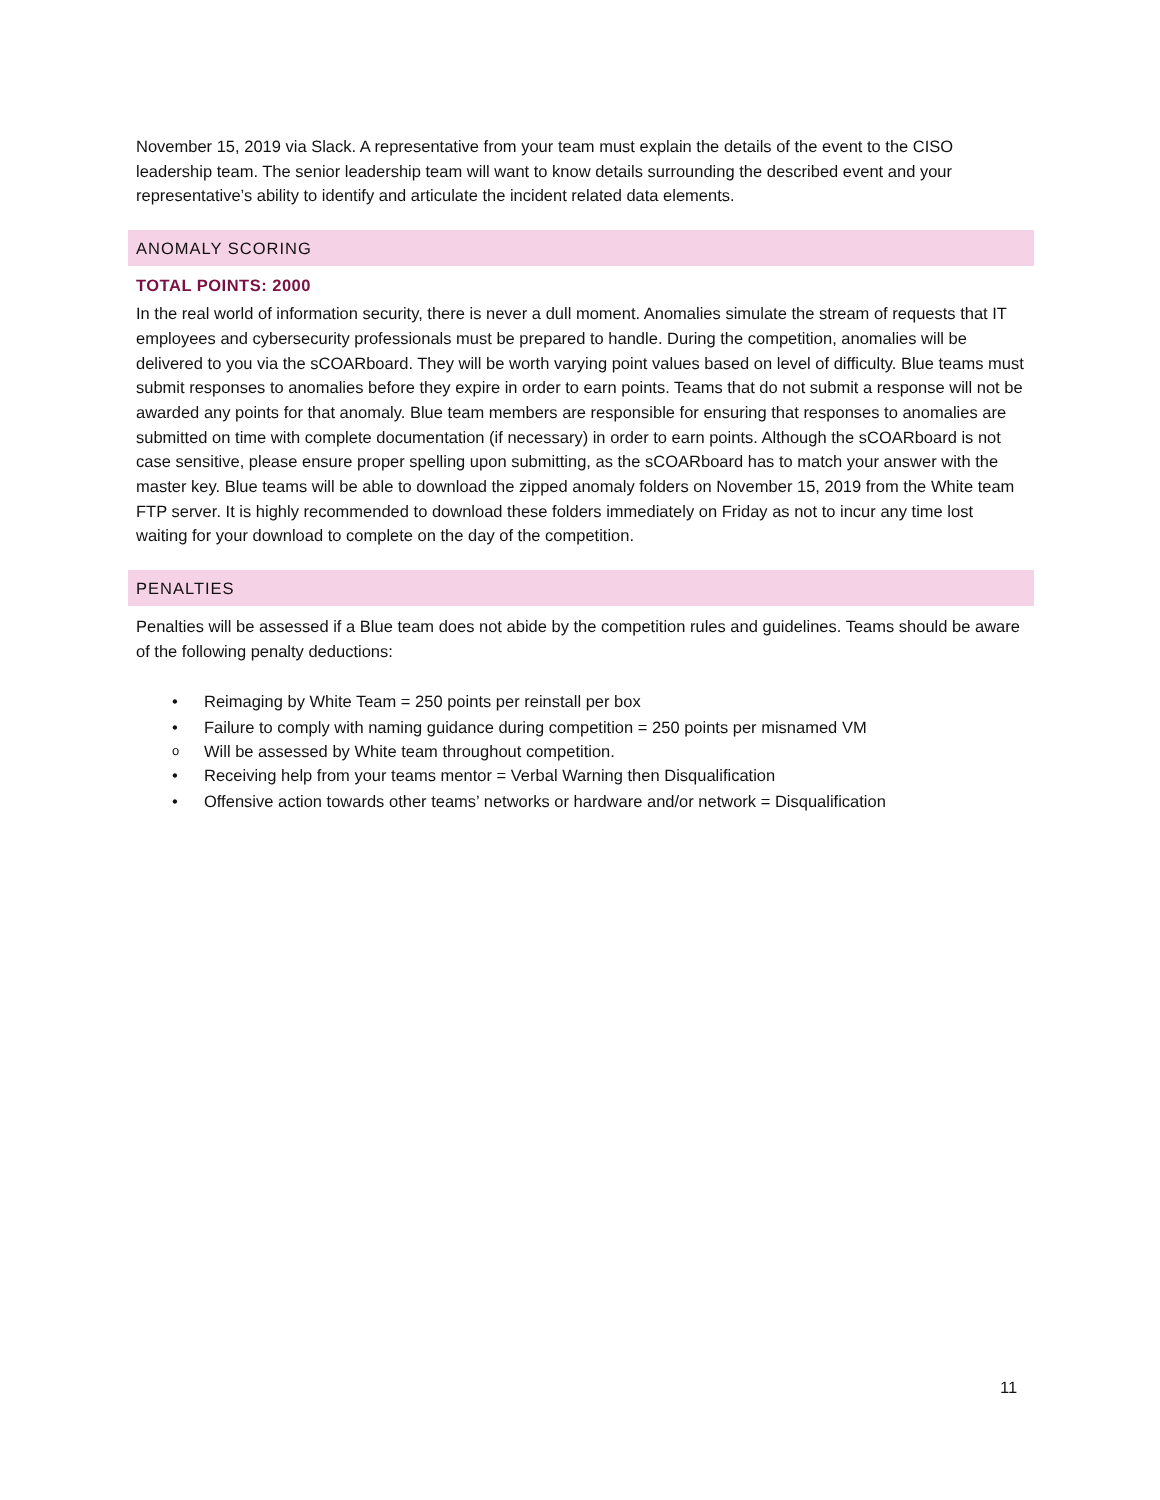November 15, 2019 via Slack. A representative from your team must explain the details of the event to the CISO leadership team. The senior leadership team will want to know details surrounding the described event and your representative’s ability to identify and articulate the incident related data elements.
ANOMALY SCORING
TOTAL POINTS: 2000
In the real world of information security, there is never a dull moment. Anomalies simulate the stream of requests that IT employees and cybersecurity professionals must be prepared to handle. During the competition, anomalies will be delivered to you via the sCOARboard. They will be worth varying point values based on level of difficulty. Blue teams must submit responses to anomalies before they expire in order to earn points. Teams that do not submit a response will not be awarded any points for that anomaly. Blue team members are responsible for ensuring that responses to anomalies are submitted on time with complete documentation (if necessary) in order to earn points. Although the sCOARboard is not case sensitive, please ensure proper spelling upon submitting, as the sCOARboard has to match your answer with the master key. Blue teams will be able to download the zipped anomaly folders on November 15, 2019 from the White team FTP server. It is highly recommended to download these folders immediately on Friday as not to incur any time lost waiting for your download to complete on the day of the competition.
PENALTIES
Penalties will be assessed if a Blue team does not abide by the competition rules and guidelines. Teams should be aware of the following penalty deductions:
• Reimaging by White Team = 250 points per reinstall per box
• Failure to comply with naming guidance during competition = 250 points per misnamed VM
o Will be assessed by White team throughout competition.
• Receiving help from your teams mentor = Verbal Warning then Disqualification
• Offensive action towards other teams’ networks or hardware and/or network = Disqualification
11